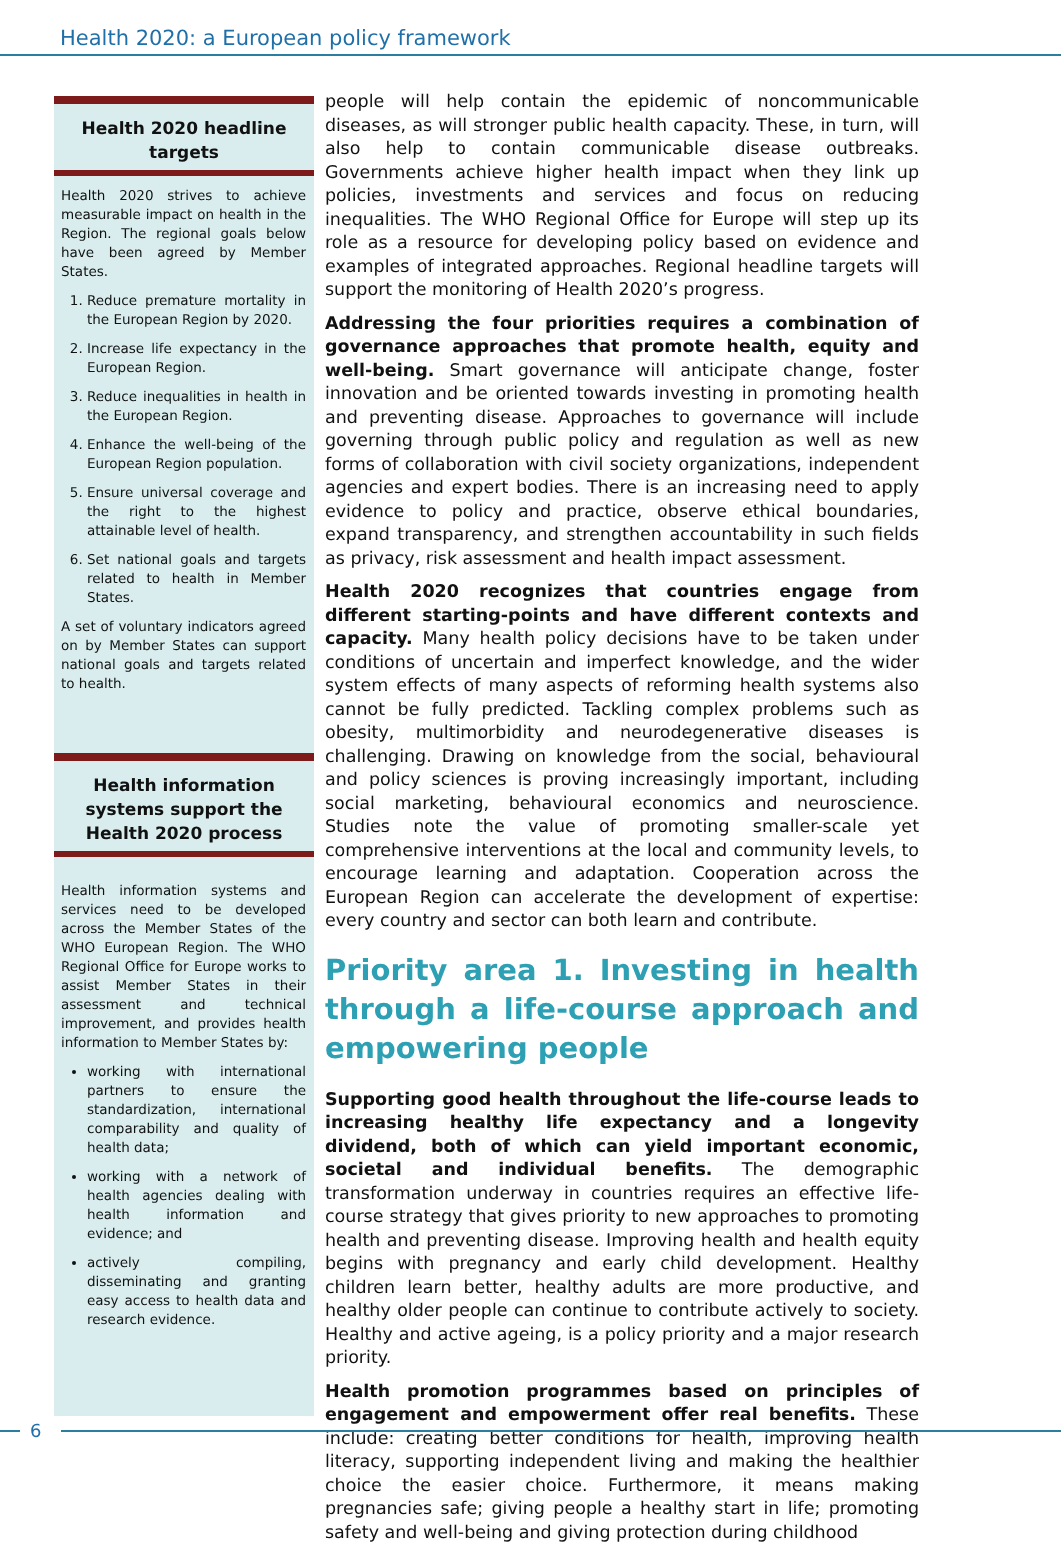Health 2020: a European policy framework
Health 2020 headline targets
Health 2020 strives to achieve measurable impact on health in the Region. The regional goals below have been agreed by Member States.
1. Reduce premature mortality in the European Region by 2020.
2. Increase life expectancy in the European Region.
3. Reduce inequalities in health in the European Region.
4. Enhance the well-being of the European Region population.
5. Ensure universal coverage and the right to the highest attainable level of health.
6. Set national goals and targets related to health in Member States.
A set of voluntary indicators agreed on by Member States can support national goals and targets related to health.
Health information systems support the Health 2020 process
Health information systems and services need to be developed across the Member States of the WHO European Region. The WHO Regional Office for Europe works to assist Member States in their assessment and technical improvement, and provides health information to Member States by:
working with international partners to ensure the standardization, international comparability and quality of health data;
working with a network of health agencies dealing with health information and evidence; and
actively compiling, disseminating and granting easy access to health data and research evidence.
people will help contain the epidemic of noncommunicable diseases, as will stronger public health capacity. These, in turn, will also help to contain communicable disease outbreaks. Governments achieve higher health impact when they link up policies, investments and services and focus on reducing inequalities. The WHO Regional Office for Europe will step up its role as a resource for developing policy based on evidence and examples of integrated approaches. Regional headline targets will support the monitoring of Health 2020’s progress.
Addressing the four priorities requires a combination of governance approaches that promote health, equity and well-being. Smart governance will anticipate change, foster innovation and be oriented towards investing in promoting health and preventing disease. Approaches to governance will include governing through public policy and regulation as well as new forms of collaboration with civil society organizations, independent agencies and expert bodies. There is an increasing need to apply evidence to policy and practice, observe ethical boundaries, expand transparency, and strengthen accountability in such fields as privacy, risk assessment and health impact assessment.
Health 2020 recognizes that countries engage from different starting-points and have different contexts and capacity. Many health policy decisions have to be taken under conditions of uncertain and imperfect knowledge, and the wider system effects of many aspects of reforming health systems also cannot be fully predicted. Tackling complex problems such as obesity, multimorbidity and neurodegenerative diseases is challenging. Drawing on knowledge from the social, behavioural and policy sciences is proving increasingly important, including social marketing, behavioural economics and neuroscience. Studies note the value of promoting smaller-scale yet comprehensive interventions at the local and community levels, to encourage learning and adaptation. Cooperation across the European Region can accelerate the development of expertise: every country and sector can both learn and contribute.
Priority area 1. Investing in health through a life-course approach and empowering people
Supporting good health throughout the life-course leads to increasing healthy life expectancy and a longevity dividend, both of which can yield important economic, societal and individual benefits. The demographic transformation underway in countries requires an effective life-course strategy that gives priority to new approaches to promoting health and preventing disease. Improving health and health equity begins with pregnancy and early child development. Healthy children learn better, healthy adults are more productive, and healthy older people can continue to contribute actively to society. Healthy and active ageing, is a policy priority and a major research priority.
Health promotion programmes based on principles of engagement and empowerment offer real benefits. These include: creating better conditions for health, improving health literacy, supporting independent living and making the healthier choice the easier choice. Furthermore, it means making pregnancies safe; giving people a healthy start in life; promoting safety and well-being and giving protection during childhood
6